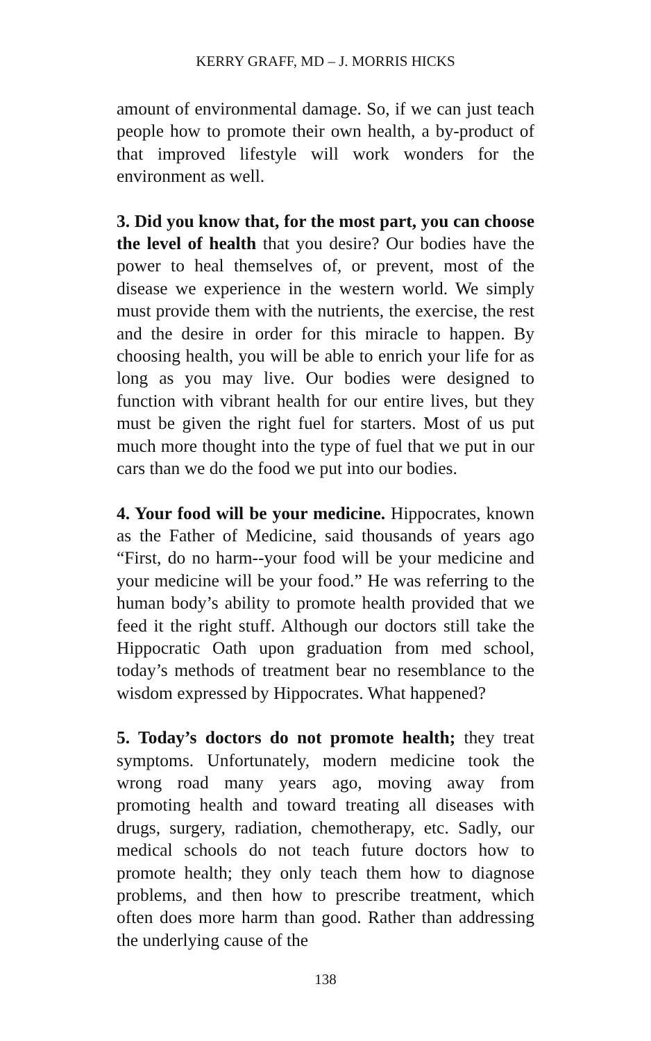KERRY GRAFF, MD – J. MORRIS HICKS
amount of environmental damage. So, if we can just teach people how to promote their own health, a by-product of that improved lifestyle will work wonders for the environment as well.
3. Did you know that, for the most part, you can choose the level of health that you desire? Our bodies have the power to heal themselves of, or prevent, most of the disease we experience in the western world. We simply must provide them with the nutrients, the exercise, the rest and the desire in order for this miracle to happen. By choosing health, you will be able to enrich your life for as long as you may live. Our bodies were designed to function with vibrant health for our entire lives, but they must be given the right fuel for starters. Most of us put much more thought into the type of fuel that we put in our cars than we do the food we put into our bodies.
4. Your food will be your medicine. Hippocrates, known as the Father of Medicine, said thousands of years ago “First, do no harm--your food will be your medicine and your medicine will be your food.” He was referring to the human body’s ability to promote health provided that we feed it the right stuff. Although our doctors still take the Hippocratic Oath upon graduation from med school, today’s methods of treatment bear no resemblance to the wisdom expressed by Hippocrates. What happened?
5. Today’s doctors do not promote health; they treat symptoms. Unfortunately, modern medicine took the wrong road many years ago, moving away from promoting health and toward treating all diseases with drugs, surgery, radiation, chemotherapy, etc. Sadly, our medical schools do not teach future doctors how to promote health; they only teach them how to diagnose problems, and then how to prescribe treatment, which often does more harm than good. Rather than addressing the underlying cause of the
138